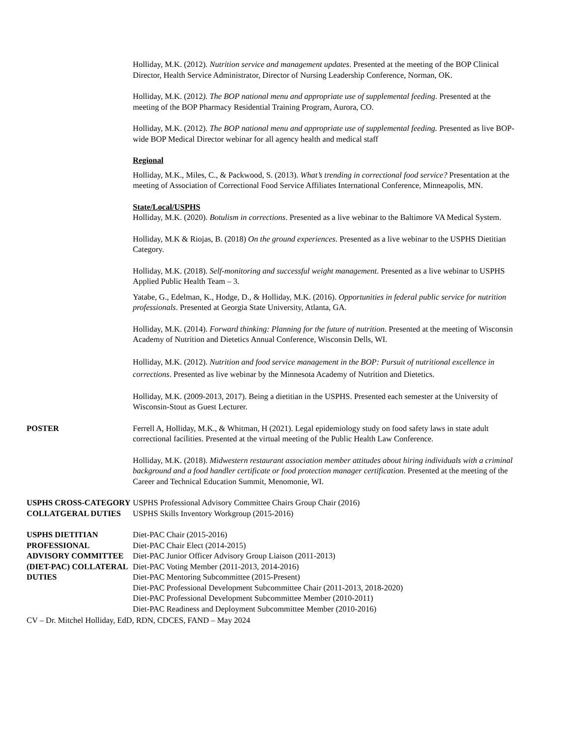Holliday, M.K. (2012). Nutrition service and management updates. Presented at the meeting of the BOP Clinical Director, Health Service Administrator, Director of Nursing Leadership Conference, Norman, OK.
Holliday, M.K. (2012). The BOP national menu and appropriate use of supplemental feeding. Presented at the meeting of the BOP Pharmacy Residential Training Program, Aurora, CO.
Holliday, M.K. (2012). The BOP national menu and appropriate use of supplemental feeding. Presented as live BOP-wide BOP Medical Director webinar for all agency health and medical staff
Regional
Holliday, M.K., Miles, C., & Packwood, S. (2013). What’s trending in correctional food service? Presentation at the meeting of Association of Correctional Food Service Affiliates International Conference, Minneapolis, MN.
State/Local/USPHS
Holliday, M.K. (2020). Botulism in corrections. Presented as a live webinar to the Baltimore VA Medical System.
Holliday, M.K & Riojas, B. (2018) On the ground experiences. Presented as a live webinar to the USPHS Dietitian Category.
Holliday, M.K. (2018). Self-monitoring and successful weight management. Presented as a live webinar to USPHS Applied Public Health Team – 3.
Yatabe, G., Edelman, K., Hodge, D., & Holliday, M.K. (2016). Opportunities in federal public service for nutrition professionals. Presented at Georgia State University, Atlanta, GA.
Holliday, M.K. (2014). Forward thinking: Planning for the future of nutrition. Presented at the meeting of Wisconsin Academy of Nutrition and Dietetics Annual Conference, Wisconsin Dells, WI.
Holliday, M.K. (2012). Nutrition and food service management in the BOP: Pursuit of nutritional excellence in corrections. Presented as live webinar by the Minnesota Academy of Nutrition and Dietetics.
Holliday, M.K. (2009-2013, 2017). Being a dietitian in the USPHS. Presented each semester at the University of Wisconsin-Stout as Guest Lecturer.
POSTER Ferrell A, Holliday, M.K., & Whitman, H (2021). Legal epidemiology study on food safety laws in state adult correctional facilities. Presented at the virtual meeting of the Public Health Law Conference.
Holliday, M.K. (2018). Midwestern restaurant association member attitudes about hiring individuals with a criminal background and a food handler certificate or food protection manager certification. Presented at the meeting of the Career and Technical Education Summit, Menomonie, WI.
USPHS CROSS-CATEGORY COLLATGERAL DUTIES
USPHS Professional Advisory Committee Chairs Group Chair (2016)
USPHS Skills Inventory Workgroup (2015-2016)
USPHS DIETITIAN PROFESSIONAL ADVISORY COMMITTEE (DIET-PAC) COLLATERAL DUTIES
Diet-PAC Chair (2015-2016)
Diet-PAC Chair Elect (2014-2015)
Diet-PAC Junior Officer Advisory Group Liaison (2011-2013)
Diet-PAC Voting Member (2011-2013, 2014-2016)
Diet-PAC Mentoring Subcommittee (2015-Present)
Diet-PAC Professional Development Subcommittee Chair (2011-2013, 2018-2020)
Diet-PAC Professional Development Subcommittee Member (2010-2011)
Diet-PAC Readiness and Deployment Subcommittee Member (2010-2016)
CV – Dr. Mitchel Holliday, EdD, RDN, CDCES, FAND – May 2024